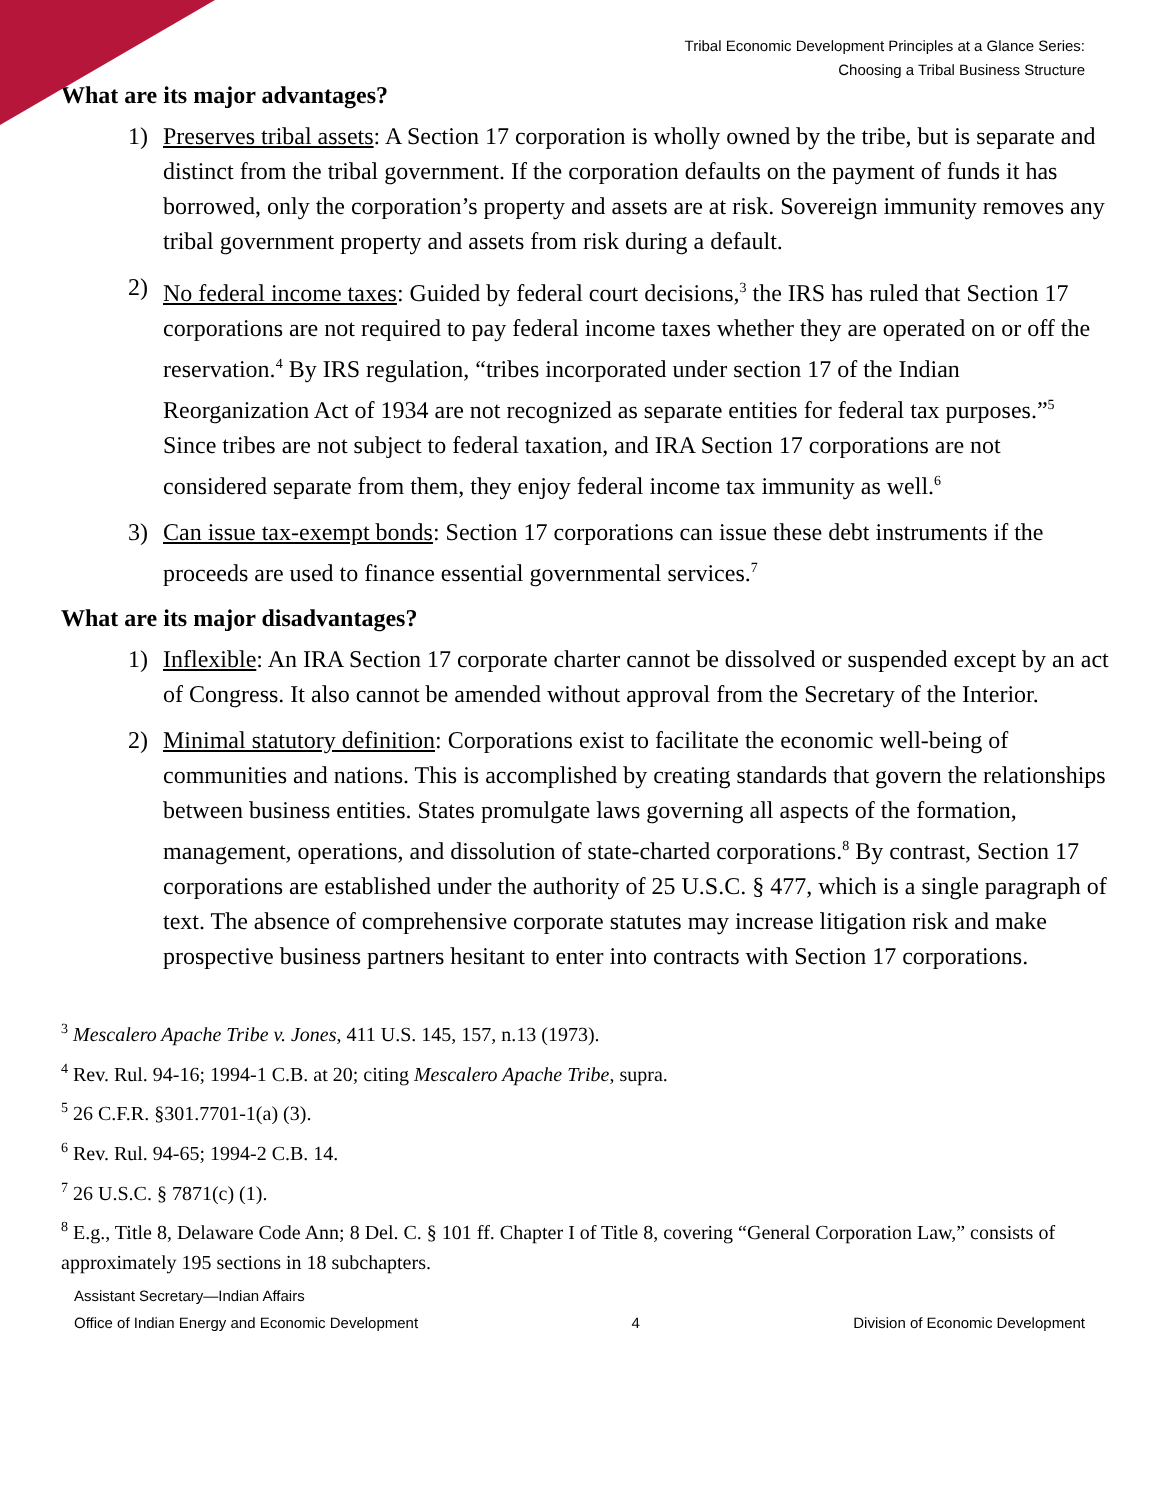Tribal Economic Development Principles at a Glance Series:
Choosing a Tribal Business Structure
What are its major advantages?
1) Preserves tribal assets: A Section 17 corporation is wholly owned by the tribe, but is separate and distinct from the tribal government. If the corporation defaults on the payment of funds it has borrowed, only the corporation’s property and assets are at risk. Sovereign immunity removes any tribal government property and assets from risk during a default.
2) No federal income taxes: Guided by federal court decisions,<sup>3</sup> the IRS has ruled that Section 17 corporations are not required to pay federal income taxes whether they are operated on or off the reservation.<sup>4</sup> By IRS regulation, “tribes incorporated under section 17 of the Indian Reorganization Act of 1934 are not recognized as separate entities for federal tax purposes.”<sup>5</sup> Since tribes are not subject to federal taxation, and IRA Section 17 corporations are not considered separate from them, they enjoy federal income tax immunity as well.<sup>6</sup>
3) Can issue tax-exempt bonds: Section 17 corporations can issue these debt instruments if the proceeds are used to finance essential governmental services.<sup>7</sup>
What are its major disadvantages?
1) Inflexible: An IRA Section 17 corporate charter cannot be dissolved or suspended except by an act of Congress. It also cannot be amended without approval from the Secretary of the Interior.
2) Minimal statutory definition: Corporations exist to facilitate the economic well-being of communities and nations. This is accomplished by creating standards that govern the relationships between business entities. States promulgate laws governing all aspects of the formation, management, operations, and dissolution of state-charted corporations.<sup>8</sup> By contrast, Section 17 corporations are established under the authority of 25 U.S.C. § 477, which is a single paragraph of text. The absence of comprehensive corporate statutes may increase litigation risk and make prospective business partners hesitant to enter into contracts with Section 17 corporations.
<sup>3</sup> Mescalero Apache Tribe v. Jones, 411 U.S. 145, 157, n.13 (1973).
<sup>4</sup> Rev. Rul. 94-16; 1994-1 C.B. at 20; citing Mescalero Apache Tribe, supra.
<sup>5</sup> 26 C.F.R. §301.7701-1(a) (3).
<sup>6</sup> Rev. Rul. 94-65; 1994-2 C.B. 14.
<sup>7</sup> 26 U.S.C. § 7871(c) (1).
<sup>8</sup> E.g., Title 8, Delaware Code Ann; 8 Del. C. § 101 ff. Chapter I of Title 8, covering “General Corporation Law,” consists of approximately 195 sections in 18 subchapters.
Assistant Secretary—Indian Affairs
Office of Indian Energy and Economic Development 4 Division of Economic Development